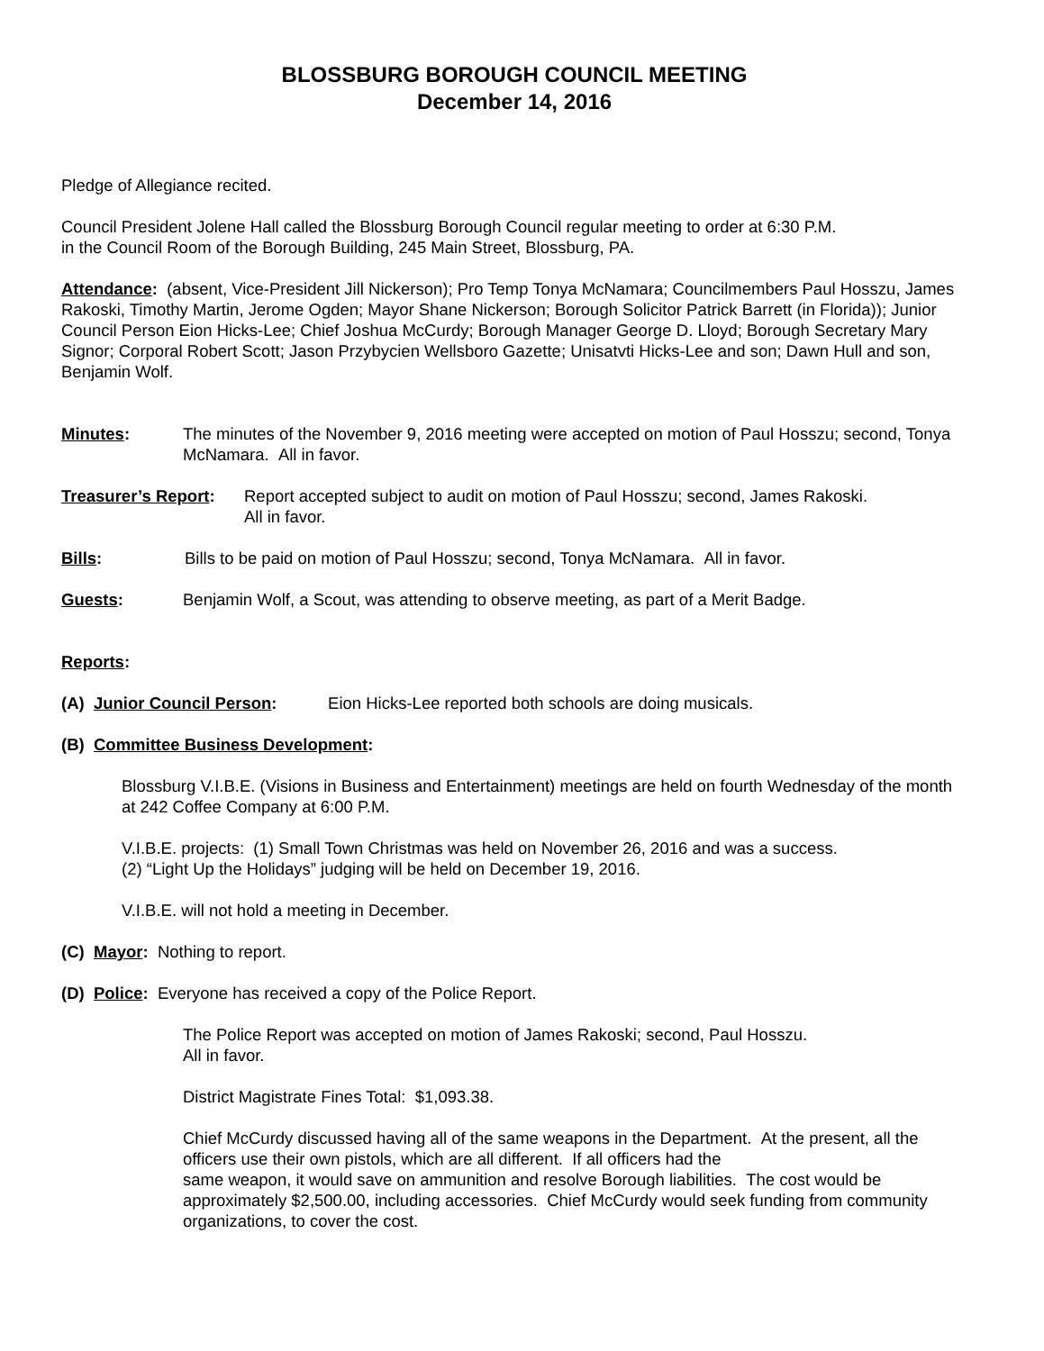BLOSSBURG BOROUGH COUNCIL MEETING
December 14, 2016
Pledge of Allegiance recited.
Council President Jolene Hall called the Blossburg Borough Council regular meeting to order at 6:30 P.M.
in the Council Room of the Borough Building, 245 Main Street, Blossburg, PA.
Attendance: (absent, Vice-President Jill Nickerson); Pro Temp Tonya McNamara; Councilmembers Paul Hosszu, James Rakoski, Timothy Martin, Jerome Ogden; Mayor Shane Nickerson; Borough Solicitor Patrick Barrett (in Florida)); Junior Council Person Eion Hicks-Lee; Chief Joshua McCurdy; Borough Manager George D. Lloyd; Borough Secretary Mary Signor; Corporal Robert Scott; Jason Przybycien Wellsboro Gazette; Unisatvti Hicks-Lee and son; Dawn Hull and son, Benjamin Wolf.
Minutes: The minutes of the November 9, 2016 meeting were accepted on motion of Paul Hosszu; second, Tonya McNamara. All in favor.
Treasurer’s Report:
Report accepted subject to audit on motion of Paul Hosszu; second, James Rakoski.
All in favor.
Bills: Bills to be paid on motion of Paul Hosszu; second, Tonya McNamara. All in favor.
Guests: Benjamin Wolf, a Scout, was attending to observe meeting, as part of a Merit Badge.
Reports:
(A) Junior Council Person: Eion Hicks-Lee reported both schools are doing musicals.
(B) Committee Business Development:
Blossburg V.I.B.E. (Visions in Business and Entertainment) meetings are held on fourth Wednesday of the month at 242 Coffee Company at 6:00 P.M.
V.I.B.E. projects: (1) Small Town Christmas was held on November 26, 2016 and was a success.
(2) “Light Up the Holidays” judging will be held on December 19, 2016.
V.I.B.E. will not hold a meeting in December.
(C) Mayor: Nothing to report.
(D) Police: Everyone has received a copy of the Police Report.
The Police Report was accepted on motion of James Rakoski; second, Paul Hosszu.
All in favor.
District Magistrate Fines Total: $1,093.38.
Chief McCurdy discussed having all of the same weapons in the Department. At the present, all the officers use their own pistols, which are all different. If all officers had the
same weapon, it would save on ammunition and resolve Borough liabilities. The cost would be approximately $2,500.00, including accessories. Chief McCurdy would seek funding from community organizations, to cover the cost.